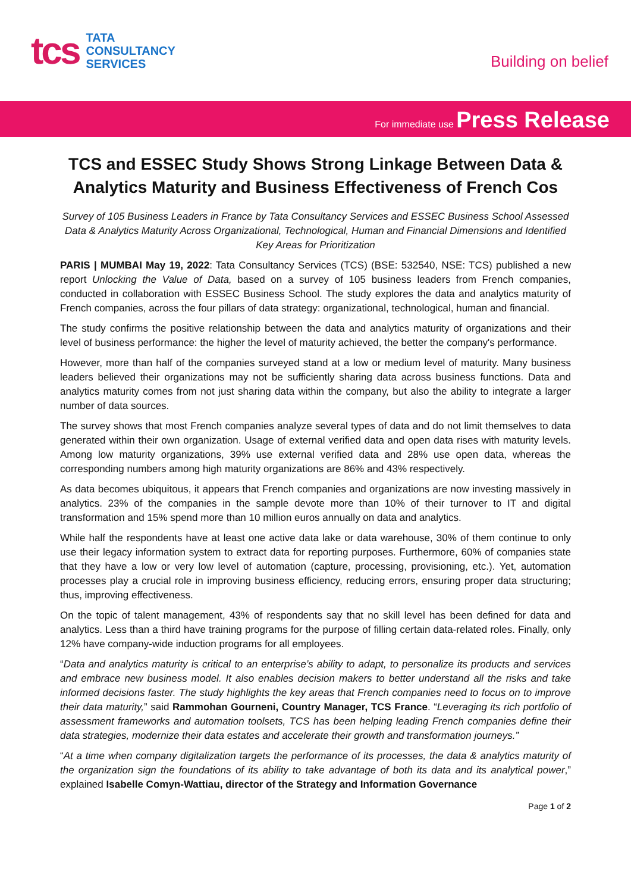tcs
TATA
CONSULTANCY
SERVICES
Building on belief
For immediate use Press Release
TCS and ESSEC Study Shows Strong Linkage Between Data & Analytics Maturity and Business Effectiveness of French Cos
Survey of 105 Business Leaders in France by Tata Consultancy Services and ESSEC Business School Assessed Data & Analytics Maturity Across Organizational, Technological, Human and Financial Dimensions and Identified Key Areas for Prioritization
PARIS | MUMBAI May 19, 2022: Tata Consultancy Services (TCS) (BSE: 532540, NSE: TCS) published a new report Unlocking the Value of Data, based on a survey of 105 business leaders from French companies, conducted in collaboration with ESSEC Business School. The study explores the data and analytics maturity of French companies, across the four pillars of data strategy: organizational, technological, human and financial.
The study confirms the positive relationship between the data and analytics maturity of organizations and their level of business performance: the higher the level of maturity achieved, the better the company's performance.
However, more than half of the companies surveyed stand at a low or medium level of maturity. Many business leaders believed their organizations may not be sufficiently sharing data across business functions. Data and analytics maturity comes from not just sharing data within the company, but also the ability to integrate a larger number of data sources.
The survey shows that most French companies analyze several types of data and do not limit themselves to data generated within their own organization. Usage of external verified data and open data rises with maturity levels. Among low maturity organizations, 39% use external verified data and 28% use open data, whereas the corresponding numbers among high maturity organizations are 86% and 43% respectively.
As data becomes ubiquitous, it appears that French companies and organizations are now investing massively in analytics. 23% of the companies in the sample devote more than 10% of their turnover to IT and digital transformation and 15% spend more than 10 million euros annually on data and analytics.
While half the respondents have at least one active data lake or data warehouse, 30% of them continue to only use their legacy information system to extract data for reporting purposes. Furthermore, 60% of companies state that they have a low or very low level of automation (capture, processing, provisioning, etc.). Yet, automation processes play a crucial role in improving business efficiency, reducing errors, ensuring proper data structuring; thus, improving effectiveness.
On the topic of talent management, 43% of respondents say that no skill level has been defined for data and analytics. Less than a third have training programs for the purpose of filling certain data-related roles. Finally, only 12% have company-wide induction programs for all employees.
“Data and analytics maturity is critical to an enterprise’s ability to adapt, to personalize its products and services and embrace new business model. It also enables decision makers to better understand all the risks and take informed decisions faster. The study highlights the key areas that French companies need to focus on to improve their data maturity,” said Rammohan Gourneni, Country Manager, TCS France. “Leveraging its rich portfolio of assessment frameworks and automation toolsets, TCS has been helping leading French companies define their data strategies, modernize their data estates and accelerate their growth and transformation journeys.”
“At a time when company digitalization targets the performance of its processes, the data & analytics maturity of the organization sign the foundations of its ability to take advantage of both its data and its analytical power,” explained Isabelle Comyn-Wattiau, director of the Strategy and Information Governance
Page 1 of 2